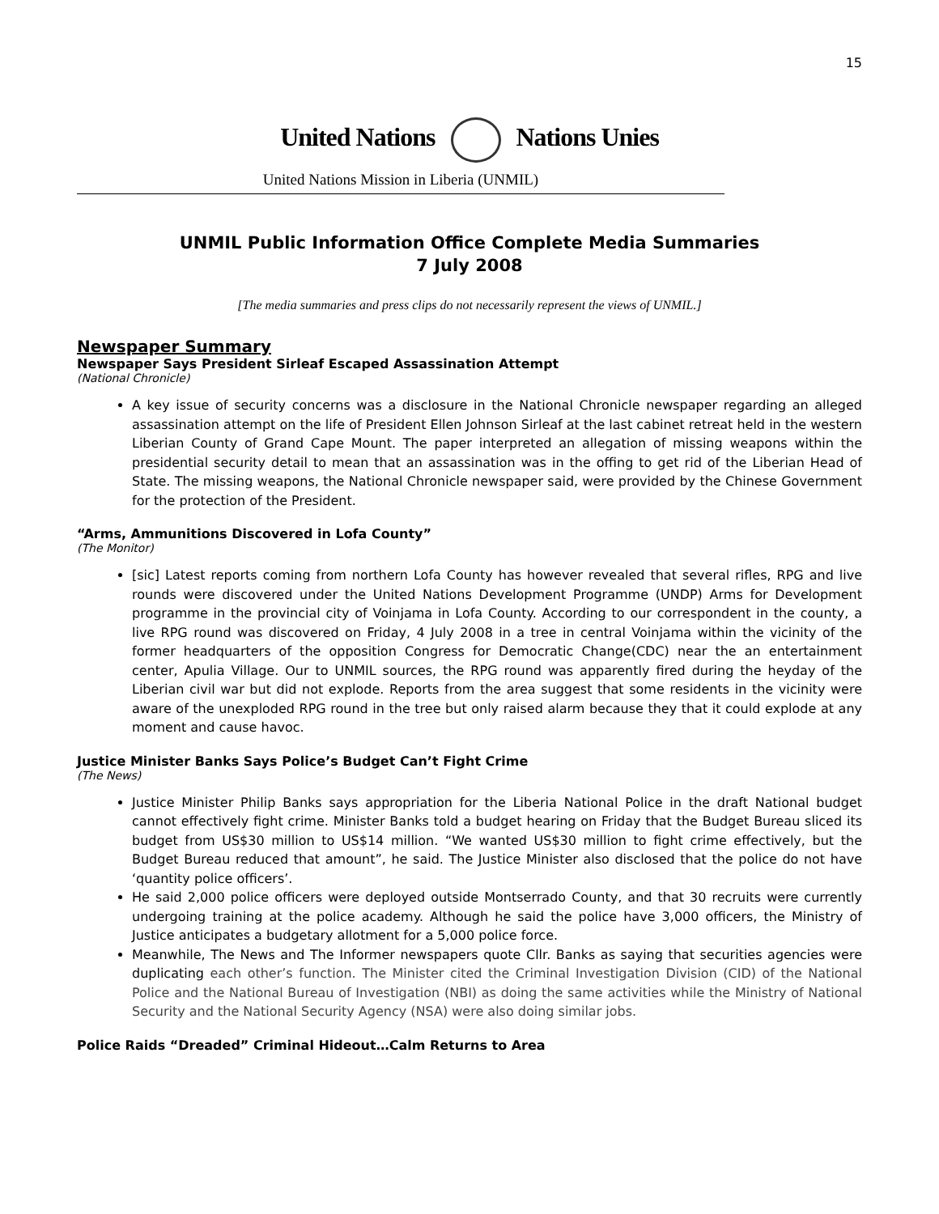15
United Nations Nations Unies
United Nations Mission in Liberia (UNMIL)
UNMIL Public Information Office Complete Media Summaries
7 July 2008
[The media summaries and press clips do not necessarily represent the views of UNMIL.]
Newspaper Summary
Newspaper Says President Sirleaf Escaped Assassination Attempt
(National Chronicle)
A key issue of security concerns was a disclosure in the National Chronicle newspaper regarding an alleged assassination attempt on the life of President Ellen Johnson Sirleaf at the last cabinet retreat held in the western Liberian County of Grand Cape Mount. The paper interpreted an allegation of missing weapons within the presidential security detail to mean that an assassination was in the offing to get rid of the Liberian Head of State. The missing weapons, the National Chronicle newspaper said, were provided by the Chinese Government for the protection of the President.
“Arms, Ammunitions Discovered in Lofa County”
(The Monitor)
[sic] Latest reports coming from northern Lofa County has however revealed that several rifles, RPG and live rounds were discovered under the United Nations Development Programme (UNDP) Arms for Development programme in the provincial city of Voinjama in Lofa County. According to our correspondent in the county, a live RPG round was discovered on Friday, 4 July 2008 in a tree in central Voinjama within the vicinity of the former headquarters of the opposition Congress for Democratic Change(CDC) near the an entertainment center, Apulia Village. Our to UNMIL sources, the RPG round was apparently fired during the heyday of the Liberian civil war but did not explode. Reports from the area suggest that some residents in the vicinity were aware of the unexploded RPG round in the tree but only raised alarm because they that it could explode at any moment and cause havoc.
Justice Minister Banks Says Police’s Budget Can’t Fight Crime
(The News)
Justice Minister Philip Banks says appropriation for the Liberia National Police in the draft National budget cannot effectively fight crime. Minister Banks told a budget hearing on Friday that the Budget Bureau sliced its budget from US$30 million to US$14 million. “We wanted US$30 million to fight crime effectively, but the Budget Bureau reduced that amount”, he said. The Justice Minister also disclosed that the police do not have ‘quantity police officers’.
He said 2,000 police officers were deployed outside Montserrado County, and that 30 recruits were currently undergoing training at the police academy. Although he said the police have 3,000 officers, the Ministry of Justice anticipates a budgetary allotment for a 5,000 police force.
Meanwhile, The News and The Informer newspapers quote Cllr. Banks as saying that securities agencies were duplicating each other’s function. The Minister cited the Criminal Investigation Division (CID) of the National Police and the National Bureau of Investigation (NBI) as doing the same activities while the Ministry of National Security and the National Security Agency (NSA) were also doing similar jobs.
Police Raids “Dreaded” Criminal Hideout…Calm Returns to Area